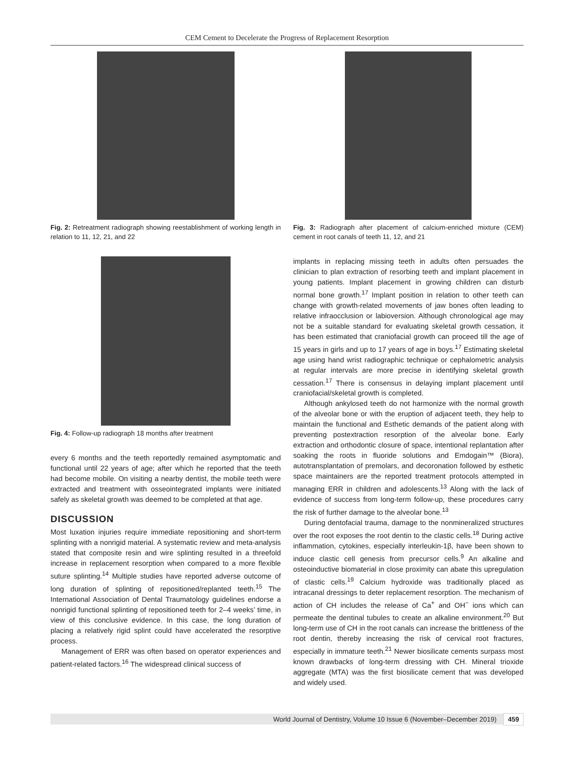CEM Cement to Decelerate the Progress of Replacement Resorption
Fig. 2: Retreatment radiograph showing reestablishment of working length in relation to 11, 12, 21, and 22
Fig. 4: Follow-up radiograph 18 months after treatment
every 6 months and the teeth reportedly remained asymptomatic and functional until 22 years of age; after which he reported that the teeth had become mobile. On visiting a nearby dentist, the mobile teeth were extracted and treatment with osseointegrated implants were initiated safely as skeletal growth was deemed to be completed at that age.
DISCUSSION
Most luxation injuries require immediate repositioning and short-term splinting with a nonrigid material. A systematic review and meta-analysis stated that composite resin and wire splinting resulted in a threefold increase in replacement resorption when compared to a more flexible suture splinting.<sup>14</sup> Multiple studies have reported adverse outcome of long duration of splinting of repositioned/replanted teeth.<sup>15</sup> The International Association of Dental Traumatology guidelines endorse a nonrigid functional splinting of repositioned teeth for 2–4 weeks’ time, in view of this conclusive evidence. In this case, the long duration of placing a relatively rigid splint could have accelerated the resorptive process.
Management of ERR was often based on operator experiences and patient-related factors.<sup>16</sup> The widespread clinical success of
Fig. 3: Radiograph after placement of calcium-enriched mixture (CEM) cement in root canals of teeth 11, 12, and 21
implants in replacing missing teeth in adults often persuades the clinician to plan extraction of resorbing teeth and implant placement in young patients. Implant placement in growing children can disturb normal bone growth.<sup>17</sup> Implant position in relation to other teeth can change with growth-related movements of jaw bones often leading to relative infraocclusion or labioversion. Although chronological age may not be a suitable standard for evaluating skeletal growth cessation, it has been estimated that craniofacial growth can proceed till the age of 15 years in girls and up to 17 years of age in boys.<sup>17</sup> Estimating skeletal age using hand wrist radiographic technique or cephalometric analysis at regular intervals are more precise in identifying skeletal growth cessation.<sup>17</sup> There is consensus in delaying implant placement until craniofacial/skeletal growth is completed.
Although ankylosed teeth do not harmonize with the normal growth of the alveolar bone or with the eruption of adjacent teeth, they help to maintain the functional and Esthetic demands of the patient along with preventing postextraction resorption of the alveolar bone. Early extraction and orthodontic closure of space, intentional replantation after soaking the roots in fluoride solutions and Emdogain™ (Biora), autotransplantation of premolars, and decoronation followed by esthetic space maintainers are the reported treatment protocols attempted in managing ERR in children and adolescents.<sup>13</sup> Along with the lack of evidence of success from long-term follow-up, these procedures carry the risk of further damage to the alveolar bone.<sup>13</sup>
During dentofacial trauma, damage to the nonmineralized structures over the root exposes the root dentin to the clastic cells.<sup>18</sup> During active inflammation, cytokines, especially interleukin-1β, have been shown to induce clastic cell genesis from precursor cells.<sup>9</sup> An alkaline and osteoinductive biomaterial in close proximity can abate this upregulation of clastic cells.<sup>19</sup> Calcium hydroxide was traditionally placed as intracanal dressings to deter replacement resorption. The mechanism of action of CH includes the release of Ca<sup>+</sup> and OH<sup>−</sup> ions which can permeate the dentinal tubules to create an alkaline environment.<sup>20</sup> But long-term use of CH in the root canals can increase the brittleness of the root dentin, thereby increasing the risk of cervical root fractures, especially in immature teeth.<sup>21</sup> Newer biosilicate cements surpass most known drawbacks of long-term dressing with CH. Mineral trioxide aggregate (MTA) was the first biosilicate cement that was developed and widely used.
World Journal of Dentistry, Volume 10 Issue 6 (November–December 2019) 459